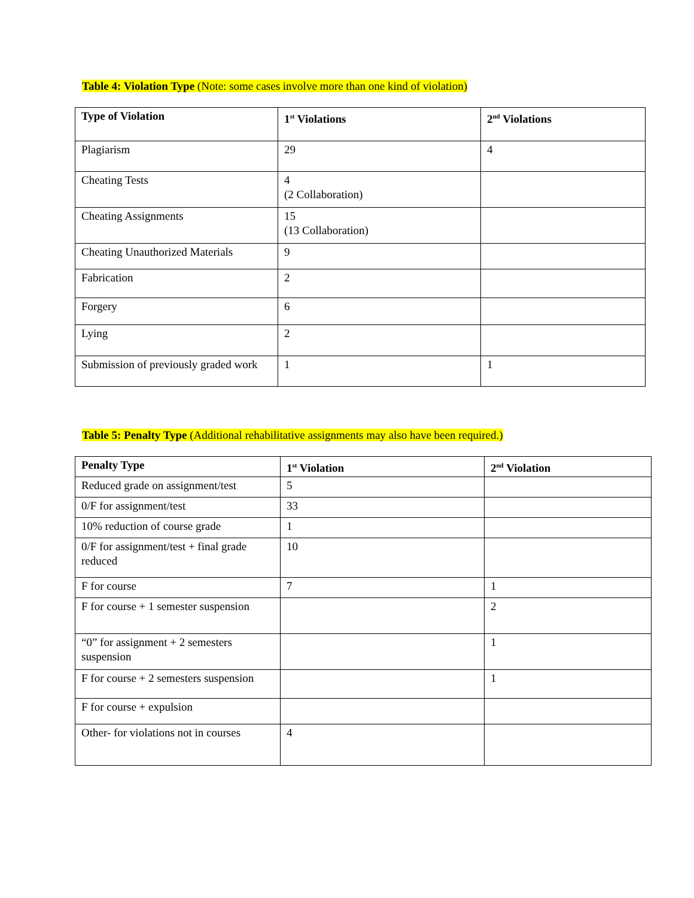Table 4: Violation Type (Note: some cases involve more than one kind of violation)
| Type of Violation | 1<sup>st</sup> Violations | 2<sup>nd</sup> Violations |
| --- | --- | --- |
| Plagiarism | 29 | 4 |
| Cheating Tests | 4 (2 Collaboration) | |
| Cheating Assignments | 15 (13 Collaboration) | |
| Cheating Unauthorized Materials | 9 | |
| Fabrication | 2 | |
| Forgery | 6 | |
| Lying | 2 | |
| Submission of previously graded work | 1 | 1 |
Table 5: Penalty Type (Additional rehabilitative assignments may also have been required.)
| Penalty Type | 1<sup>st</sup> Violation | 2<sup>nd</sup> Violation |
| --- | --- | --- |
| Reduced grade on assignment/test | 5 | |
| 0/F for assignment/test | 33 | |
| 10% reduction of course grade | 1 | |
| 0/F for assignment/test + final grade reduced | 10 | |
| F for course | 7 | 1 |
| F for course + 1 semester suspension | | 2 |
| “0” for assignment + 2 semesters suspension | | 1 |
| F for course + 2 semesters suspension | | 1 |
| F for course + expulsion | | |
| Other- for violations not in courses | 4 | |